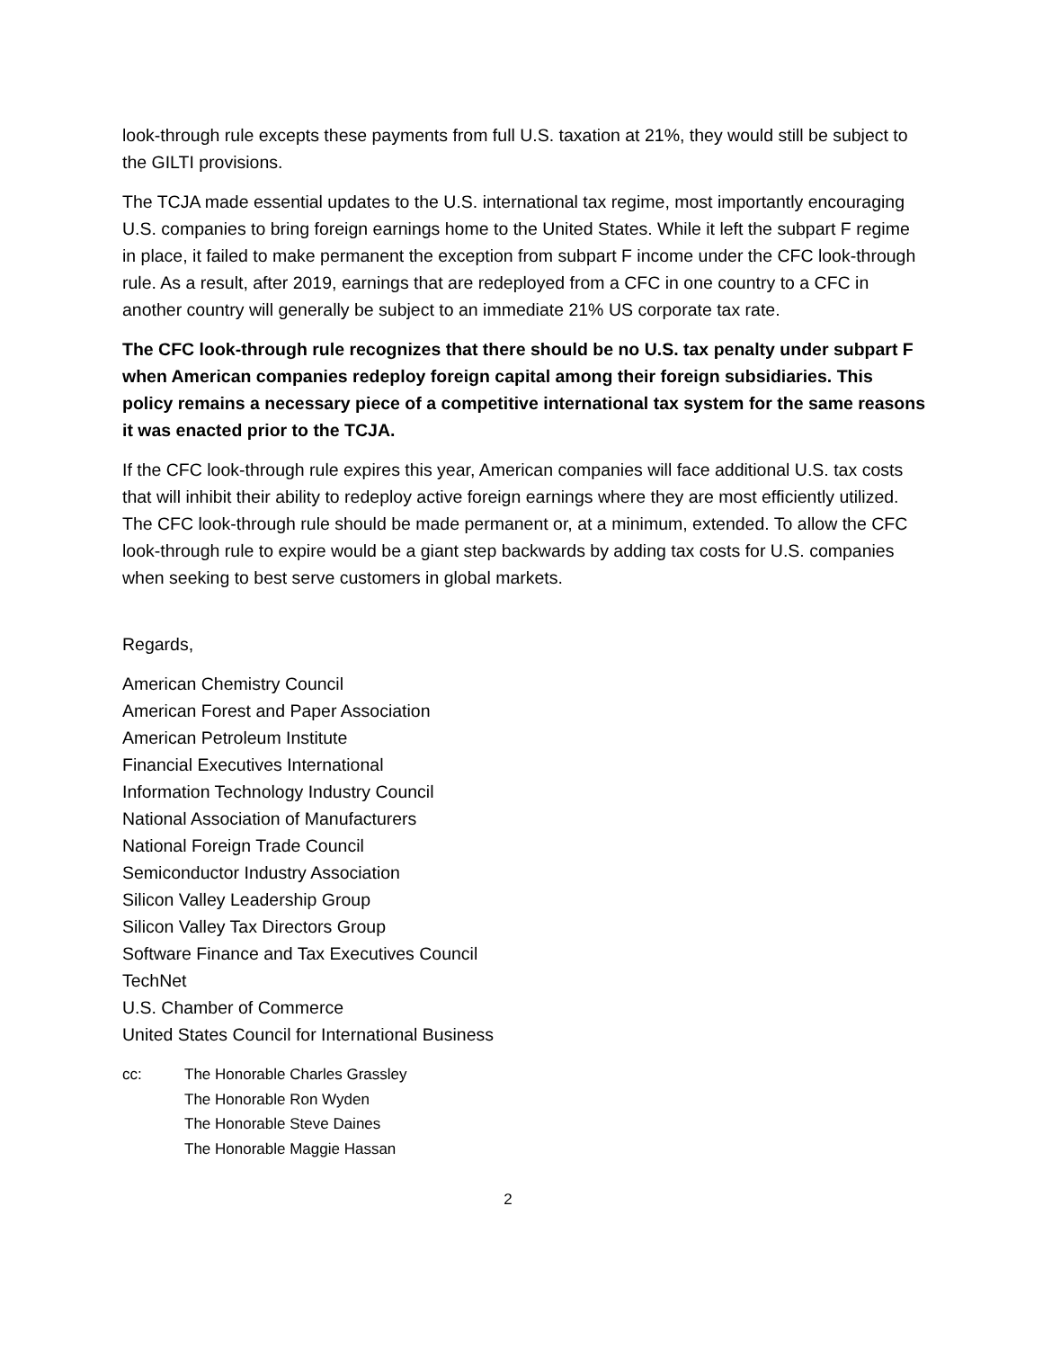look-through rule excepts these payments from full U.S. taxation at 21%, they would still be subject to the GILTI provisions.
The TCJA made essential updates to the U.S. international tax regime, most importantly encouraging U.S. companies to bring foreign earnings home to the United States. While it left the subpart F regime in place, it failed to make permanent the exception from subpart F income under the CFC look-through rule. As a result, after 2019, earnings that are redeployed from a CFC in one country to a CFC in another country will generally be subject to an immediate 21% US corporate tax rate.
The CFC look-through rule recognizes that there should be no U.S. tax penalty under subpart F when American companies redeploy foreign capital among their foreign subsidiaries. This policy remains a necessary piece of a competitive international tax system for the same reasons it was enacted prior to the TCJA.
If the CFC look-through rule expires this year, American companies will face additional U.S. tax costs that will inhibit their ability to redeploy active foreign earnings where they are most efficiently utilized. The CFC look-through rule should be made permanent or, at a minimum, extended. To allow the CFC look-through rule to expire would be a giant step backwards by adding tax costs for U.S. companies when seeking to best serve customers in global markets.
Regards,
American Chemistry Council
American Forest and Paper Association
American Petroleum Institute
Financial Executives International
Information Technology Industry Council
National Association of Manufacturers
National Foreign Trade Council
Semiconductor Industry Association
Silicon Valley Leadership Group
Silicon Valley Tax Directors Group
Software Finance and Tax Executives Council
TechNet
U.S. Chamber of Commerce
United States Council for International Business
cc: The Honorable Charles Grassley
The Honorable Ron Wyden
The Honorable Steve Daines
The Honorable Maggie Hassan
2